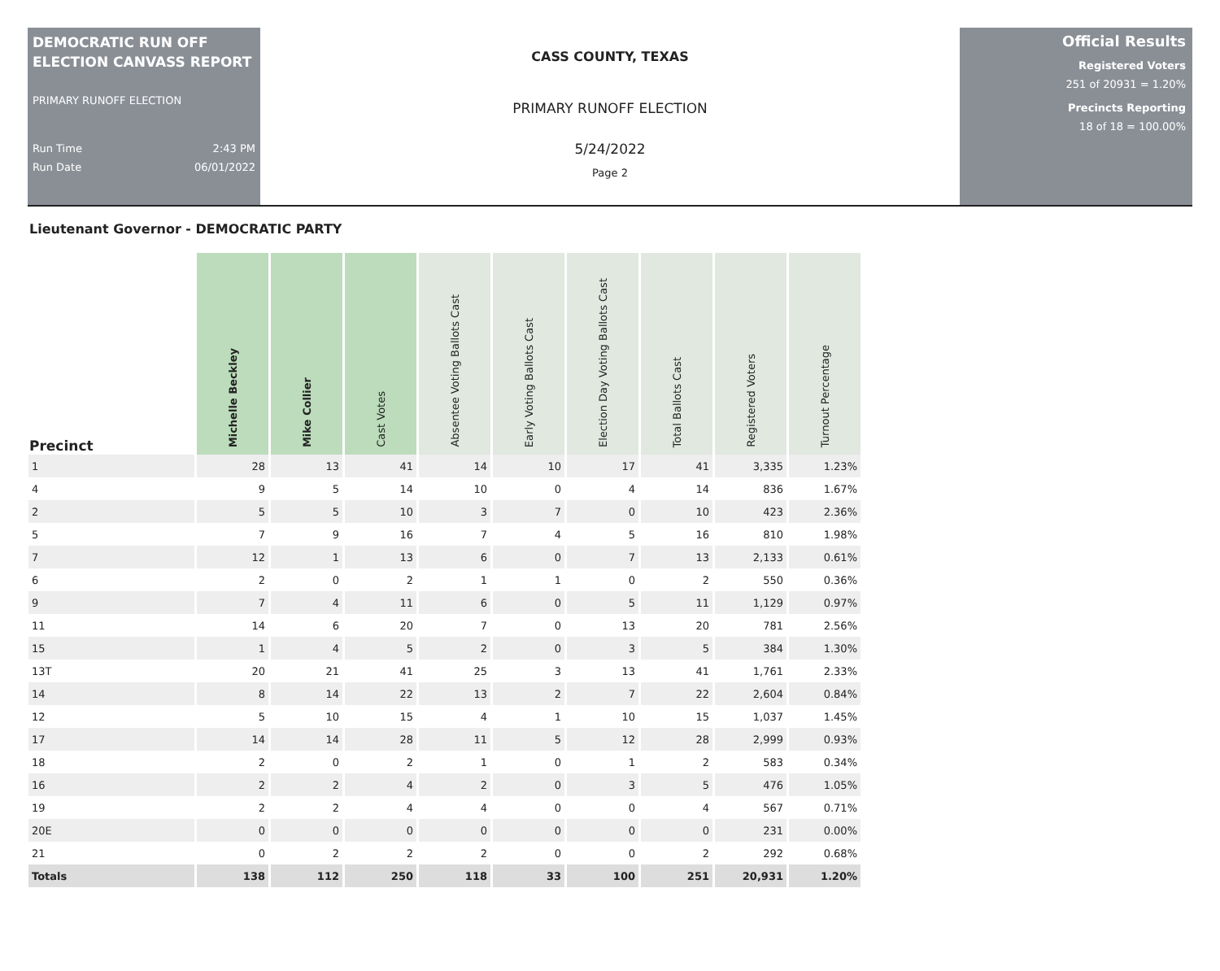DEMOCRATIC RUN OFF ELECTION CANVASS REPORT
PRIMARY RUNOFF ELECTION
Run Time 2:43 PM
Run Date 06/01/2022
CASS COUNTY, TEXAS
PRIMARY RUNOFF ELECTION
5/24/2022
Page 2
Official Results
Registered Voters
251 of 20931 = 1.20%
Precincts Reporting
18 of 18 = 100.00%
Lieutenant Governor - DEMOCRATIC PARTY
| Precinct | Michelle Beckley | Mike Collier | Cast Votes | Absentee Voting Ballots Cast | Early Voting Ballots Cast | Election Day Voting Ballots Cast | Total Ballots Cast | Registered Voters | Turnout Percentage |
| --- | --- | --- | --- | --- | --- | --- | --- | --- | --- |
| 1 | 28 | 13 | 41 | 14 | 10 | 17 | 41 | 3,335 | 1.23% |
| 4 | 9 | 5 | 14 | 10 | 0 | 4 | 14 | 836 | 1.67% |
| 2 | 5 | 5 | 10 | 3 | 7 | 0 | 10 | 423 | 2.36% |
| 5 | 7 | 9 | 16 | 7 | 4 | 5 | 16 | 810 | 1.98% |
| 7 | 12 | 1 | 13 | 6 | 0 | 7 | 13 | 2,133 | 0.61% |
| 6 | 2 | 0 | 2 | 1 | 1 | 0 | 2 | 550 | 0.36% |
| 9 | 7 | 4 | 11 | 6 | 0 | 5 | 11 | 1,129 | 0.97% |
| 11 | 14 | 6 | 20 | 7 | 0 | 13 | 20 | 781 | 2.56% |
| 15 | 1 | 4 | 5 | 2 | 0 | 3 | 5 | 384 | 1.30% |
| 13T | 20 | 21 | 41 | 25 | 3 | 13 | 41 | 1,761 | 2.33% |
| 14 | 8 | 14 | 22 | 13 | 2 | 7 | 22 | 2,604 | 0.84% |
| 12 | 5 | 10 | 15 | 4 | 1 | 10 | 15 | 1,037 | 1.45% |
| 17 | 14 | 14 | 28 | 11 | 5 | 12 | 28 | 2,999 | 0.93% |
| 18 | 2 | 0 | 2 | 1 | 0 | 1 | 2 | 583 | 0.34% |
| 16 | 2 | 2 | 4 | 2 | 0 | 3 | 5 | 476 | 1.05% |
| 19 | 2 | 2 | 4 | 4 | 0 | 0 | 4 | 567 | 0.71% |
| 20E | 0 | 0 | 0 | 0 | 0 | 0 | 0 | 231 | 0.00% |
| 21 | 0 | 2 | 2 | 2 | 0 | 0 | 2 | 292 | 0.68% |
| Totals | 138 | 112 | 250 | 118 | 33 | 100 | 251 | 20,931 | 1.20% |